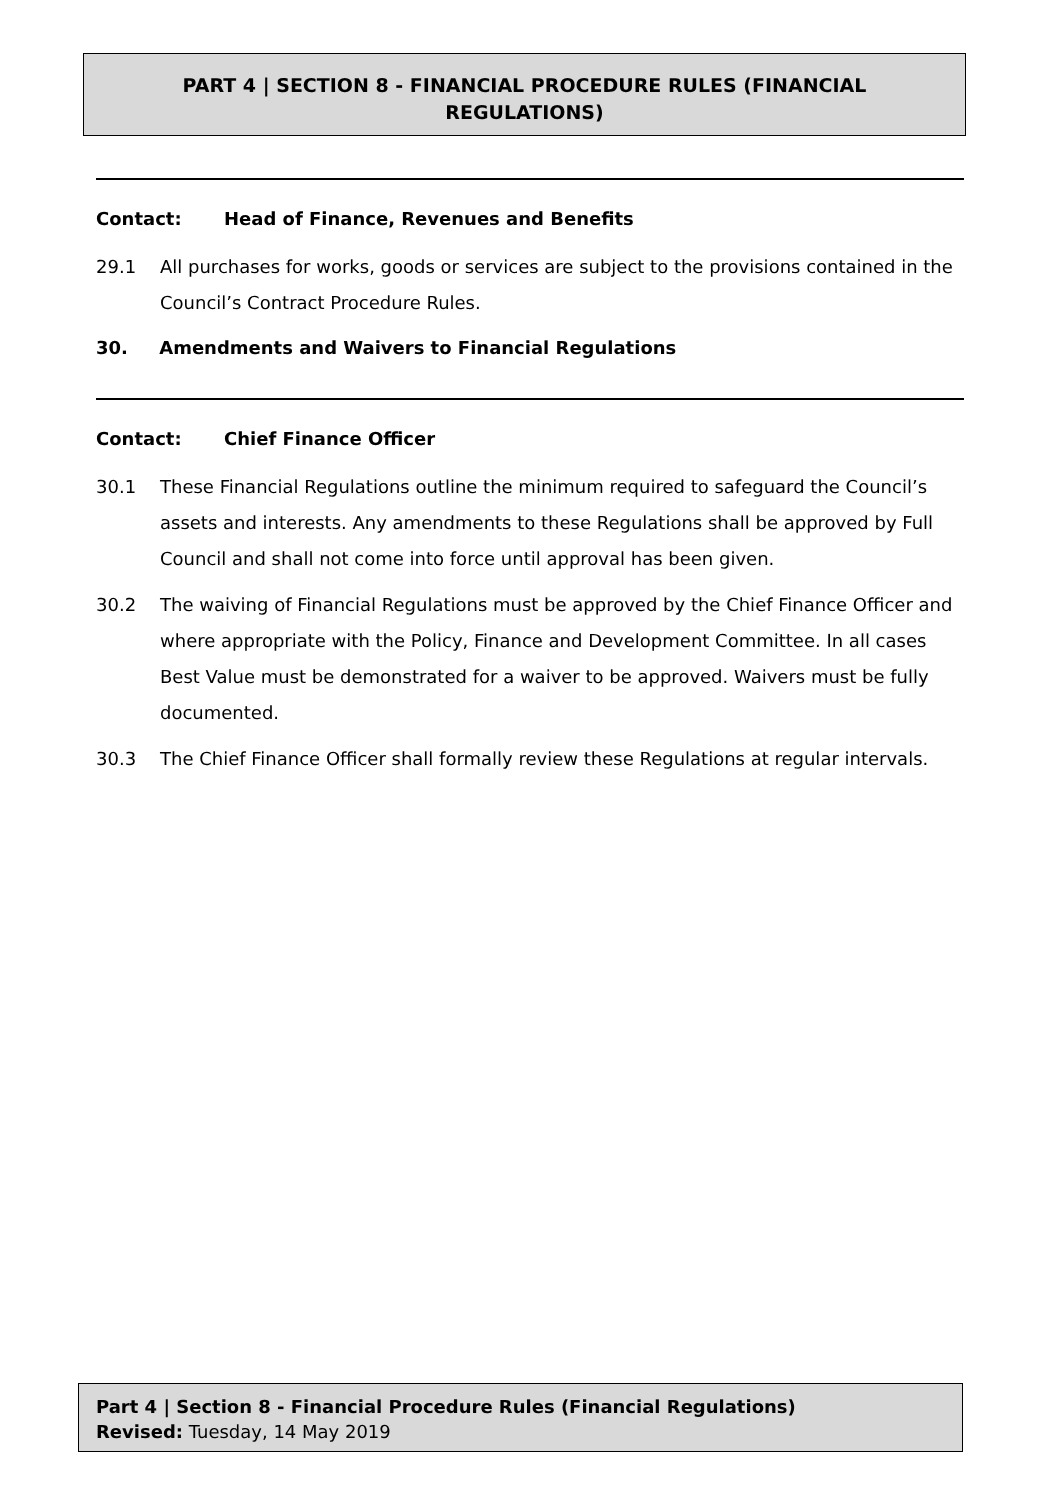PART 4 | SECTION 8 - FINANCIAL PROCEDURE RULES (FINANCIAL
REGULATIONS)
Contact: Head of Finance, Revenues and Benefits
29.1 All purchases for works, goods or services are subject to the provisions contained in the Council’s Contract Procedure Rules.
30. Amendments and Waivers to Financial Regulations
Contact: Chief Finance Officer
30.1 These Financial Regulations outline the minimum required to safeguard the Council’s assets and interests. Any amendments to these Regulations shall be approved by Full Council and shall not come into force until approval has been given.
30.2 The waiving of Financial Regulations must be approved by the Chief Finance Officer and where appropriate with the Policy, Finance and Development Committee. In all cases Best Value must be demonstrated for a waiver to be approved. Waivers must be fully documented.
30.3 The Chief Finance Officer shall formally review these Regulations at regular intervals.
Part 4 | Section 8 - Financial Procedure Rules (Financial Regulations)
Revised: Tuesday, 14 May 2019